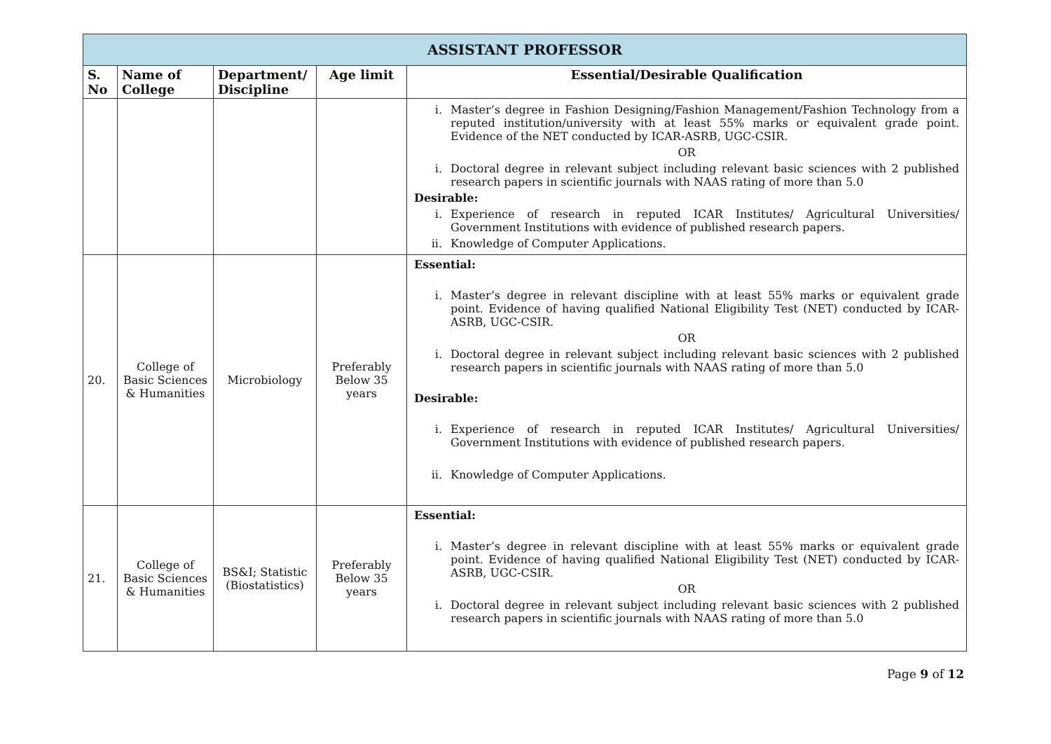| ASSISTANT PROFESSOR | | | | |
| S. No | Name of College | Department/ Discipline | Age limit | Essential/Desirable Qualification |
| | | | | i. Master’s degree in Fashion Designing/Fashion Management/Fashion Technology from a reputed institution/university with at least 55% marks or equivalent grade point. Evidence of the NET conducted by ICAR-ASRB, UGC-CSIR. OR i. Doctoral degree in relevant subject including relevant basic sciences with 2 published research papers in scientific journals with NAAS rating of more than 5.0 Desirable: i. Experience of research in reputed ICAR Institutes/ Agricultural Universities/ Government Institutions with evidence of published research papers. ii. Knowledge of Computer Applications. |
| 20. | College of Basic Sciences & Humanities | Microbiology | Preferably Below 35 years | Essential: i. Master’s degree in relevant discipline with at least 55% marks or equivalent grade point. Evidence of having qualified National Eligibility Test (NET) conducted by ICAR-ASRB, UGC-CSIR. OR i. Doctoral degree in relevant subject including relevant basic sciences with 2 published research papers in scientific journals with NAAS rating of more than 5.0 Desirable: i. Experience of research in reputed ICAR Institutes/ Agricultural Universities/ Government Institutions with evidence of published research papers. ii. Knowledge of Computer Applications. |
| 21. | College of Basic Sciences & Humanities | BS&I; Statistic (Biostatistics) | Preferably Below 35 years | Essential: i. Master’s degree in relevant discipline with at least 55% marks or equivalent grade point. Evidence of having qualified National Eligibility Test (NET) conducted by ICAR-ASRB, UGC-CSIR. OR i. Doctoral degree in relevant subject including relevant basic sciences with 2 published research papers in scientific journals with NAAS rating of more than 5.0 |
Page 9 of 12